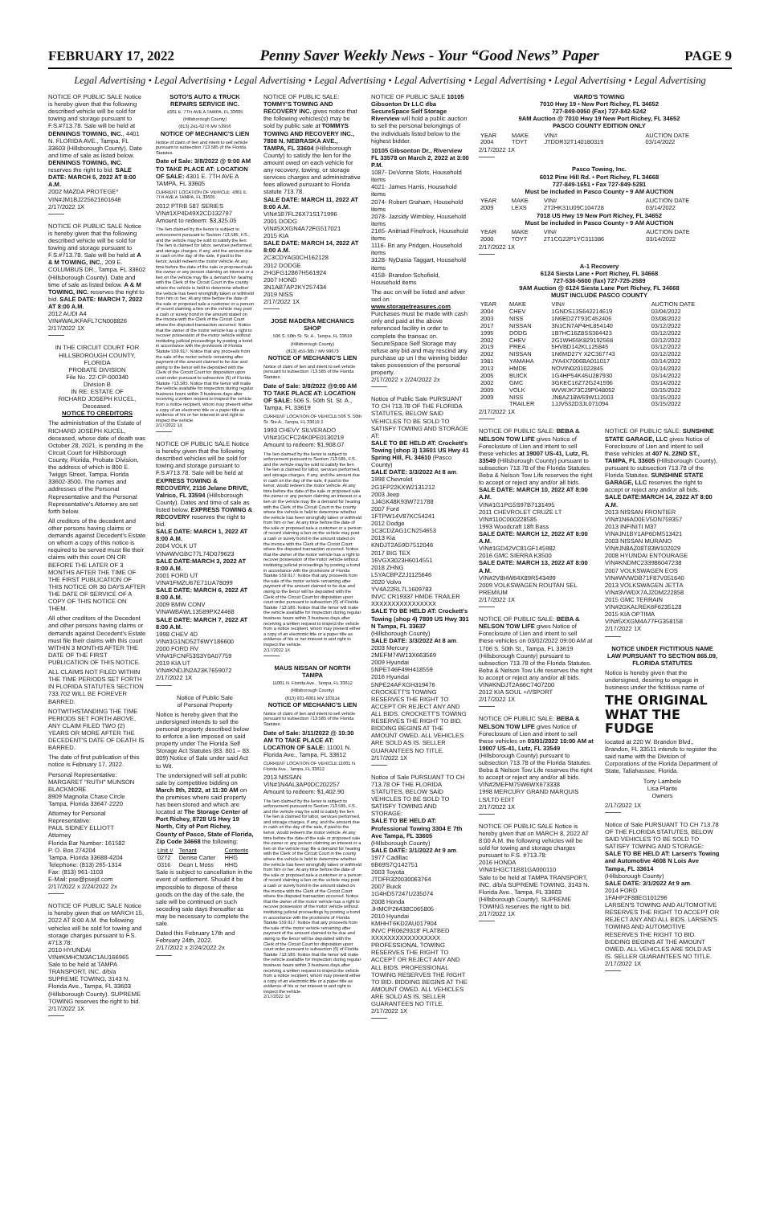FEBRUARY 17, 2022 Penny Saver Weekly News - Your “Good News” Paper PAGE 9
Legal Advertising • Legal Advertising • Legal Advertising • Legal Advertising • Legal Advertising • Legal Advertising • Legal Advertising • Legal Advertising
NOTICE OF PUBLIC SALE Notice is hereby given that the following described vehicle will be sold for towing and storage pursuant to F.S.#713.78. Sale will be held at DENNINGS TOWING, INC., 4401 N. FLORIDA AVE., Tampa, FL 33603 (Hillsborough County). Date and time of sale as listed below. DENNINGS TOWING, INC. reserves the right to bid. SALE DATE: MARCH 5, 2022 AT 8:00 A.M.
2002 MAZDA PROTEGE*
VIN#JM1BJ225621601646
2/17/2022 1X
NOTICE OF PUBLIC SALE Notice is hereby given that the following described vehicle will be sold for towing and storage pursuant to F.S.#713.78. Sale will be held at A & M TOWING, INC., 209 E. COLUMBUS DR., Tampa, FL 33602 (Hillsborough County). Date and time of sale as listed below. A & M TOWING, INC. reserves the right to bid. SALE DATE: MARCH 7, 2022 AT 8:00 A.M.
2012 AUDI A4
VIN#WAUKFAFL7CN008826
2/17/2022 1X
IN THE CIRCUIT COURT FOR HILLSBOROUGH COUNTY, FLORIDA
PROBATE DIVISION
File No. 22-CP-000340
Division B
IN RE: ESTATE OF
RICHARD JOSEPH KUCEL,
Deceased.
NOTICE TO CREDITORS
The administration of the Estate of RICHARD JOSEPH KUCEL, deceased, whose date of death was October 28, 2021, is pending in the Circuit Court for Hillsborough County, Florida, Probate Division, the address of which is 800 E. Twiggs Street, Tampa, Florida 33602-3500. The names and addresses of the Personal Representative and the Personal Representative's Attorney are set forth below.
All creditors of the decedent and other persons having claims or demands against Decedent's Estate on whom a copy of this notice is required to be served must file their claims with this court ON OR BEFORE THE LATER OF 3 MONTHS AFTER THE TIME OF THE FIRST PUBLICATION OF THIS NOTICE OR 30 DAYS AFTER THE DATE OF SERVICE OF A COPY OF THIS NOTICE ON THEM.
All other creditors of the Decedent and other persons having claims or demands against Decedent's Estate must file their claims with this court WITHIN 3 MONTHS AFTER THE DATE OF THE FIRST PUBLICATION OF THIS NOTICE.
ALL CLAIMS NOT FILED WITHIN THE TIME PERIODS SET FORTH IN FLORIDA STATUTES SECTION 733.702 WILL BE FOREVER BARRED.
NOTWITHSTANDING THE TIME PERIODS SET FORTH ABOVE, ANY CLAIM FILED TWO (2) YEARS OR MORE AFTER THE DECEDENT'S DATE OF DEATH IS BARRED.
The date of first publication of this notice is February 17, 2022.
Personal Representative:
MARGARET "RUTH" MUNSON BLACKMORE
8909 Magnolia Chase Circle
Tampa, Florida 33647-2220
Attorney for Personal Representative:
PAUL SIDNEY ELLIOTT
Attorney
Florida Bar Number: 161582
P. O. Box 274204
Tampa, Florida 33688-4204
Telephone: (813) 265-1314
Fax: (813) 961-1103
E-Mail: pse@psejd.com
2/17/2022 x 2/24/2022 2x
NOTICE OF PUBLIC SALE Notice is hereby given that on MARCH 15, 2022 AT 8:00 A.M. the following vehicles will be sold for towing and storage charges pursuant to F.S. #713.78:
2010 HYUNDAI
VIN#KMHCM3AC1AU166965
Sale to be held at TAMPA TRANSPORT, INC. d/b/a SUPREME TOWING, 3143 N. Florida Ave., Tampa, FL 33603 (Hillsborough County). SUPREME TOWING reserves the right to bid.
2/17/2022 1X
SOTO'S AUTO & TRUCK REPAIRS SERVICE INC.
4301 E. 7TH AVE A TAMPA, FL 33605
(Hillsborough County)
(813) 241-6276 MV 53956
NOTICE OF MECHANIC'S LIEN
Notice of claim of lien and intent to sell vehicle pursuant to subsection 713.585 of the Florida Statutes.
Date of Sale: 3/8/2022 @ 9:00 AM TO TAKE PLACE AT: LOCATION OF SALE: 4301 E. 7TH AVE A TAMPA, FL 33605
CURRENT LOCATION OF VEHICLE: 4301 E. 7TH AVE A TAMPA, FL 33605
2012 PTRB 587 SERIES
VIN#1XP4D49X2CD132797
Amount to redeem: $3,325.05
The lien claimed by the lienor is subject to enforcement pursuant to Section 713.585, F.S., and the vehicle may be sold to satisfy the lien. The lien is claimed for labor, services performed, and storage charges, if any, and the amount due in cash on the day of the sale, if paid to the lienor, would redeem the motor vehicle. At any time before the date of the sale or proposed sale the owner or any person claiming an interest or a lien on the vehicle may file a demand for hearing with the Clerk of the Circuit Court in the county where the vehicle is held to determine whether the vehicle has been wrongfully taken or withheld from him or her. At any time before the date of the sale or proposed sale a customer or a person of record claiming a lien on the vehicle may post a cash or surety bond in the amount stated on the invoice with the Clerk of the Circuit Court where the disputed transaction occurred. Notice that the owner of the motor vehicle has a right to recover possession of the motor vehicle without instituting judicial proceedings by posting a bond in accordance with the provisions of Florida Statute 559.917. Notice that any proceeds from the sale of the motor vehicle remaining after payment of the amount claimed to be due and owing to the lienor will be deposited with the Clerk of the Circuit Court for disposition upon court order pursuant to subsection (6) of Florida Statute 713.585. Notice that the lienor will make the vehicle available for inspection during regular business hours within 3 business days after receiving a written request to inspect the vehicle from a notice recipient, whom may present either a copy of an electronic title or a paper title as evidence of his or her interest in and right to inspect the vehicle.
2/17/2022 1X
NOTICE OF PUBLIC SALE Notice is hereby given that the following described vehicles will be sold for towing and storage pursuant to F.S.#713.78. Sale will be held at EXPRESS TOWING & RECOVERY, 2116 Jelane DRIVE, Valrico, FL 33594 (Hillsborough County). Dates and time of sale as listed below. EXPRESS TOWING & RECOVERY reserves the right to bid.
SALE DATE: MARCH 1, 2022 AT 8:00 A.M.
2004 VOLK UT
VIN#WVGBC77L74D079623
SALE DATE:MARCH 3, 2022 AT 8:00 A.M.
2001 FORD UT
VIN#1FMZU67E71UA78099
SALE DATE: MARCH 6, 2022 AT 8:00 A.M.
2009 BMW CONV
VIN#WBAWL13589PX24468
SALE DATE: MARCH 7, 2022 AT 8:00 A.M.
1998 CHEV 4D
VIN#1G1ND52T6WY186600
2000 FORD RV
VIN#1FCNF53S3Y0A07759
2019 KIA UT
VIN#KNDJN2A23K7659072
2/17/2022 1X
Notice of Public Sale
of Personal Property
Notice is hereby given that the undersigned intends to sell the personal property described below to enforce a lien imposed on said property under The Florida Self Storage Act Statutes (83. 801 – 83. 809) Notice of Sale under said Act to Wit.
The undersigned will sell at public sale by competitive bidding on March 8th, 2022, at 11:30 AM on the premises where said property has been stored and which are located at The Storage Center of Port Richey, 8728 US Hwy 19 North, City of Port Richey, County of Pasco, State of Florida, Zip Code 34668 the following:
| Unit # | Tenant | Contents |
| --- | --- | --- |
| 0272 | Denise Carter | HHG |
| 0316 | Dean L Moss | HHG |
Sale is subject to cancellation in the event of settlement. Should it be impossible to dispose of these goods on the day of the sale, the sale will be continued on such seceding sale days thereafter as may be necessary to complete the sale.
Dated this February 17th and February 24th, 2022.
2/17/2022 x 2/24/2022 2x
NOTICE OF PUBLIC SALE: TOMMY'S TOWING AND RECOVERY INC. gives notice that the following vehicles(s) may be sold by public sale at TOMMYS TOWING AND RECOVERY INC., 7808 N. NEBRASKA AVE., TAMPA, FL 33604 (Hillsborough County) to satisfy the lien for the amount owed on each vehicle for any recovery, towing, or storage services charges and administrative fees allowed pursuant to Florida statute 713.78.
SALE DATE: MARCH 11, 2022 AT 8:00 A.M.
VIN#1B7FL26X71S171996
2001 DODG
VIN#5XXGN4A72FG517021
2015 KIA
SALE DATE: MARCH 14, 2022 AT 8:00 A.M.
2C3CDYAG0CH162128
2012 DODGE
2HGFG12867H561924
2007 HOND
3N1AB7AP2KY257434
2019 NISS
2/17/2022 1X
JOSE MADERA MECHANICS SHOP
506 S. 50th St. St. A., Tampa, FL 33619
(Hillsborough County)
(813) 455-3857 MV 99673
NOTICE OF MECHANIC'S LIEN
Notice of claim of lien and intent to sell vehicle pursuant to subsection 713.585 of the Florida Statutes.
Date of Sale: 3/8/2022 @9:00 AM TO TAKE PLACE AT: LOCATION OF SALE: 506 S. 50th St. St. A., Tampa, FL 33619
CURRENT LOCATION OF VEHICLE:506 S. 50th St. Ste A., Tampa, FL 33619 2
1993 CHEVY SILVERADO
VIN#1GCFC24K0PE0130219
Amount to redeem: $1,908.07
The lien claimed by the lienor is subject to enforcement pursuant to Section 713.585, F.S., and the vehicle may be sold to satisfy the lien. The lien is claimed for labor, services performed, and storage charges, if any, and the amount due in cash on the day of the sale, if paid to the lienor, would redeem the motor vehicle. At any time before the date of the sale or proposed sale the owner or any person claiming an interest or a lien on the vehicle may file a demand for hearing with the Clerk of the Circuit Court in the county where the vehicle is held to determine whether the vehicle has been wrongfully taken or withheld from him or her. At any time before the date of the sale or proposed sale a customer or a person of record claiming a lien on the vehicle may post a cash or surety bond in the amount stated on the invoice with the Clerk of the Circuit Court where the disputed transaction occurred. Notice that the owner of the motor vehicle has a right to recover possession of the motor vehicle without instituting judicial proceedings by posting a bond in accordance with the provisions of Florida Statute 559.917. Notice that any proceeds from the sale of the motor vehicle remaining after payment of the amount claimed to be due and owing to the lienor will be deposited with the Clerk of the Circuit Court for disposition upon court order pursuant to subsection (6) of Florida Statute 713.585. Notice that the lienor will make the vehicle available for inspection during regular business hours within 3 business days after receiving a written request to inspect the vehicle from a notice recipient, whom may present either a copy of an electronic title or a paper title as evidence of his or her interest in and right to inspect the vehicle.
2/17/2022 1X
MAUS NISSAN OF NORTH TAMPA
11001 N. Florida Ave., Tampa, FL 33612
(Hillsborough County)
(813) 931-6001 MV 103114
NOTICE OF MECHANIC'S LIEN
Notice of claim of lien and intent to sell vehicle pursuant to subsection 713.585 of the Florida Statutes.
Date of Sale: 3/11/2022 @ 10:30 AM TO TAKE PLACE AT: LOCATION OF SALE: 11001 N. Florida Ave., Tampa, FL 33612
CURRENT LOCATION OF VEHICLE:11001 N. Florida Ave., Tampa, FL 33612
2013 NISSAN
VIN#1N4AL3AP0DC202257
Amount to redeem: $1,402.90
The lien claimed by the lienor is subject to enforcement pursuant to Section 713.585, F.S., and the vehicle may be sold to satisfy the lien. The lien is claimed for labor, services performed, and storage charges, if any, and the amount due in cash on the day of the sale, if paid to the lienor, would redeem the motor vehicle. At any time before the date of the sale or proposed sale the owner or any person claiming an interest or a lien on the vehicle may file a demand for hearing with the Clerk of the Circuit Court in the county where the vehicle is held to determine whether the vehicle has been wrongfully taken or withheld from him or her. At any time before the date of the sale or proposed sale a customer or a person of record claiming a lien on the vehicle may post a cash or surety bond in the amount stated on the invoice with the Clerk of the Circuit Court where the disputed transaction occurred. Notice that the owner of the motor vehicle has a right to recover possession of the motor vehicle without instituting judicial proceedings by posting a bond in accordance with the provisions of Florida Statute 559.917. Notice that any proceeds from the sale of the motor vehicle remaining after payment of the amount claimed to be due and owing to the lienor will be deposited with the Clerk of the Circuit Court for disposition upon court order pursuant to subsection (6) of Florida Statute 713.585. Notice that the lienor will make the vehicle available for inspection during regular business hours within 3 business days after receiving a written request to inspect the vehicle from a notice recipient, whom may present either a copy of an electronic title or a paper title as evidence of his or her interest in and right to inspect the vehicle.
2/17/2022 1X
NOTICE OF PUBLIC SALE 10105 Gibsonton Dr LLC dba SecureSpace Self Storage Riverview will hold a public auction to sell the personal belongings of the individuals listed below to the highest bidder.
10105 Gibsonton Dr., Riverview FL 33578 on March 2, 2022 at 3:00 P.M.
1087- DeVonne Stots, Household items
4021- James Harris, Household items
2074- Robert Graham, Household items
2078- Jazsidy Wimbley, Household items
2165- Anitriad Finefrock, Household items
1116- Bri any Pridgen, Household items
3128- NyDasia Taggart, Household items
4158- Brandon Schofield, Household items
The auc on will be listed and adver sed on www.storagetreasures.com. Purchases must be made with cash only and paid at the above referenced facility in order to complete the transac on. SecureSpace Self Storage may refuse any bid and may rescind any purchase up un l the winning bidder takes possession of the personal property.
2/17/2022 x 2/24/2022 2x
Notice of Public Sale PURSUANT TO CH 713.78 OF THE FLORIDA STATUTES, BELOW SAID VEHICLES TO BE SOLD TO SATISFY TOWING AND STORAGE AT:
SALE TO BE HELD AT: Crockett's Towing (shop 3) 13601 US Hwy 41 Spring Hill, FL 34610 (Pasco County)
SALE DATE: 3/3/2022 At 8 am.
1998 Chevrolet
2G1FP22KXW2131212
2003 Jeep
1J4GK48K93W721788
2007 Ford
1FTPW14V87KC54241
2012 Dodge
1C3CDZAG1CN254653
2013 Kia
KNDJT2A59D7512046
2017 BIG TEX
16VGX3023H6014551
2018 ZHNG
L5YACBPZ2J1125646
2020 Volvo
YV4A22RL7L1609783
INVC CR19337 HMDE TRAILER XXXXXXXXXXXXXXXX
SALE TO BE HELD AT: Crockett's Towing (shop 4) 7809 US Hwy 301 N Tampa, FL 33637
(Hillsborough County)
SALE DATE: 3/3/2022 At 8 am.
2003 Mercury
2MEFM74W13X663569
2009 Hyundai
5NPET46F49H418559
2016 Hyundai
5NPE24AFXGH319476
CROCKETT'S TOWING RESERVES THE RIGHT TO ACCEPT OR REJECT ANY AND ALL BIDS. CROCKETT'S TOWING RESERVES THE RIGHT TO BID. BIDDING BEGINS AT THE AMOUNT OWED. ALL VEHICLES ARE SOLD AS IS. SELLER GUARANTEES NO TITLE.
2/17/2022 1X
Notice of Sale PURSUANT TO CH 713.78 OF THE FLORIDA STATUTES, BELOW SAID VEHICLES TO BE SOLD TO SATISFY TOWING AND STORAGE:
SALE TO BE HELD AT: Professional Towing 3304 E 7th Ave Tampa, FL 33605
(Hillsborough County)
SALE DATE: 3/1/2022 At 9 am.
1977 Cadillac
6B69S7Q142751
2003 Toyota
JTDFR320030063764
2007 Buick
1G4HD57247U235074
2008 Honda
JHMCP26438C065805
2010 Hyundai
KMHHT6KD2AU017904
INVC PR0629318' FLATBED XXXXXXXXXXXXXXXXX
PROFESSIONAL TOWING RESERVES THE RIGHT TO ACCEPT OR REJECT ANY AND ALL BIDS. PROFESSIONAL TOWING RESERVES THE RIGHT TO BID. BIDDING BEGINS AT THE AMOUNT OWED. ALL VEHICLES ARE SOLD AS IS. SELLER GUARANTEES NO TITLE.
2/17/2022 1X
WARD'S TOWING
7010 Hwy 19 • New Port Richey, FL 34652
727-849-0050 (Fax) 727-842-5242
9AM Auction @ 7010 Hwy 19 New Port Richey, FL 34652
PASCO COUNTY EDITION ONLY
| YEAR | MAKE | VIN# | AUCTION DATE |
| --- | --- | --- | --- |
| 2004 | TOYT | JTDDR32T140180319 | 03/14/2022 |
2/17/2022 1X
Pasco Towing, Inc.
6012 Pine Hill Rd. • Port Richey, FL 34668
727-849-1651 • Fax 727-849-5281
Must be included in Pasco County • 9 AM AUCTION
| YEAR | MAKE | VIN# | AUCTION DATE |
| --- | --- | --- | --- |
| 2009 | LEXS | 2T2HK31U09C104728 | 03/14/2022 |
7018 US Hwy 19 New Port Richey, FL 34652
Must be included in Pasco County • 9 AM AUCTION
| YEAR | MAKE | VIN# | AUCTION DATE |
| --- | --- | --- | --- |
| 2000 | TOYT | 2T1CG22P1YC311386 | 03/14/2022 |
2/17/2022 1X
A-1 Recovery
6124 Siesta Lane • Port Richey, FL 34668
727-536-5600 (fax) 727-725-2589
9AM Auction @ 6124 Siesta Lane Port Richey, FL 34668
MUST INCLUDE PASCO COUNTY
| YEAR | MAKE | VIN# | AUCTION DATE |
| --- | --- | --- | --- |
| 2004 | CHEV | 1GNDS13S642214619 | 03/04/2022 |
| 2003 | NISS | 1N6ED27T93C452406 | 03/08/2022 |
| 2017 | NISSAN | 3N1CN7AP4HL854140 | 03/12/2022 |
| 1995 | DODG | 1B7HC16Z8SS364423 | 03/12/2022 |
| 2002 | CHEV | 2G1WH55K829192568 | 03/12/2022 |
| 2019 | PREA | 5HVBD142KL125845 | 03/12/2022 |
| 2002 | NISSAN | 1N6MD27Y X2C367743 | 03/12/2022 |
| 1981 | YAMAHA | JYA4X7006BA011017 | 03/14/2022 |
| 2013 | HMDE | NOVIN0201022845 | 03/14/2022 |
| 2005 | BUICK | 1G4HP54K45U287930 | 03/14/2022 |
| 2002 | GMC | 3GKEC16Z72G241596 | 03/14/2022 |
| 2009 | VOLK | WVWJK73C29P048052 | 03/15/2022 |
| 2009 | NISS | JN8AZ18W69W112003 | 03/15/2022 |
| | TRAILER | 1JJV532D3JL071094 | 03/15/2022 |
2/17/2022 1X
NOTICE OF PUBLIC SALE: BEBA & NELSON TOW LIFE gives Notice of Foreclosure of Lien and intent to sell these vehicles at 19007 US-41, Lutz, FL 33549 (Hillsborough County) pursuant to subsection 713.78 of the Florida Statutes. Beba & Nelson Tow Life reserves the right to accept or reject any and/or all bids.
SALE DATE: MARCH 10, 2022 AT 8:00 A.M.
VIN#1G1PG5S97B7131495
2011 CHEVROLET CRUZE LT
VIN#110C000228585
1993 Woodcraft 18ft Bass
SALE DATE: MARCH 12, 2022 AT 8:00 A.M.
VIN#1GD42VC81GF145982
2016 GMC SIERRA K3500
SALE DATE: MARCH 13, 2022 AT 8:00 A.M.
VIN#2V8HW64X89R543499
2009 VOLKSWAGEN ROUTAN SEL PREMIUM
2/17/2022 1X
NOTICE OF PUBLIC SALE: BEBA & NELSON TOW LIFE gives Notice of Foreclosure of Lien and intent to sell these vehicles on 03/02/2022 09:00 AM at 1706 S. 50th St., Tampa, FL 33619 (Hillsborough County) pursuant to subsection 713.78 of the Florida Statutes. Beba & Nelson Tow Life reserves the right to accept or reject any and/or all bids.
VIN#KNDJT2A66C7407200
2012 KIA SOUL +/!/SPORT
2/17/2022 1X
NOTICE OF PUBLIC SALE: BEBA & NELSON TOW LIFE gives Notice of Foreclosure of Lien and intent to sell these vehicles on 03/01/2022 10:00 AM at 19007 US-41, Lutz, FL 33549 (Hillsborough County) pursuant to subsection 713.78 of the Florida Statutes. Beba & Nelson Tow Life reserves the right to accept or reject any and/or all bids.
VIN#2MEFM75W6WX673338
1998 MERCURY GRAND MARQUIS LS/LTD EDIT
2/17/2022 1X
NOTICE OF PUBLIC SALE Notice is hereby given that on MARCH 8, 2022 AT 8:00 A.M. the following vehicles will be sold for towing and storage charges pursuant to F.S. #713.78:
2016 HONDA
VIN#1HGCT1B81GA000110
Sale to be held at TAMPA TRANSPORT, INC. d/b/a SUPREME TOWING, 3143 N. Florida Ave., Tampa, FL 33603 (Hillsborough County). SUPREME TOWING reserves the right to bid.
2/17/2022 1X
NOTICE OF PUBLIC SALE: SUNSHINE STATE GARAGE, LLC gives Notice of Foreclosure of Lien and intent to sell these vehicles at 407 N. 22ND ST., TAMPA, FL 33605 (Hillsborough County), pursuant to subsection 713.78 of the Florida Statutes. SUNSHINE STATE GARAGE, LLC reserves the right to accept or reject any and/or all bids.
SALE DATE:MARCH 14, 2022 AT 8:00 A.M.
2013 NISSAN FRONTIER
VIN#1N6AD0EV5DN759357
2013 INFINITI M37
VIN#JN1BY1AP6DM513421
2003 NISSAN MURANO
VIN#JN8AZ08T83W102029
2008 HYUNDAI ENTOURAGE
VIN#KNDMC233986047238
2007 VOLKSWAGEN EOS
VIN#WVWDB71F87V051640
2013 VOLKSWAGEN JETTA
VIN#3VWDX7AJ2DM222858
2015 GMC TERRAIN
VIN#2GKALREK6F6235128
2015 KIA OPTIMA
VIN#5XXGM4A77FG358158
2/17/2022 1X
NOTICE UNDER FICTITIOUS NAME LAW PURSUANT TO SECTION 865.09, FLORIDA STATUTES
Notice is hereby given that the undersigned, desiring to engage in business under the fictitious name of
THE ORIGINAL WHAT THE FUDGE
located at 220 W. Brandon Blvd., Brandon, FL 33511 intends to register the said name with the Division of Corporations of the Florida Department of State, Tallahassee, Florida.
Tony Lambele
Lisa Plante
Owners
2/17/2022 1X
Notice of Sale PURSUANT TO CH 713.78 OF THE FLORIDA STATUTES, BELOW SAID VEHICLES TO BE SOLD TO SATISFY TOWING AND STORAGE:
SALE TO BE HELD AT: Larsen's Towing and Automotive 4608 N Lois Ave Tampa, FL 33614
(Hillsborough County)
SALE DATE: 3/1/2022 At 9 am.
2014 FORD
1FAHP2F88EG101296
LARSEN'S TOWING AND AUTOMOTIVE RESERVES THE RIGHT TO ACCEPT OR REJECT ANY AND ALL BIDS. LARSEN'S TOWING AND AUTOMOTIVE RESERVES THE RIGHT TO BID. BIDDING BEGINS AT THE AMOUNT OWED. ALL VEHICLES ARE SOLD AS IS. SELLER GUARANTEES NO TITLE.
2/17/2022 1X